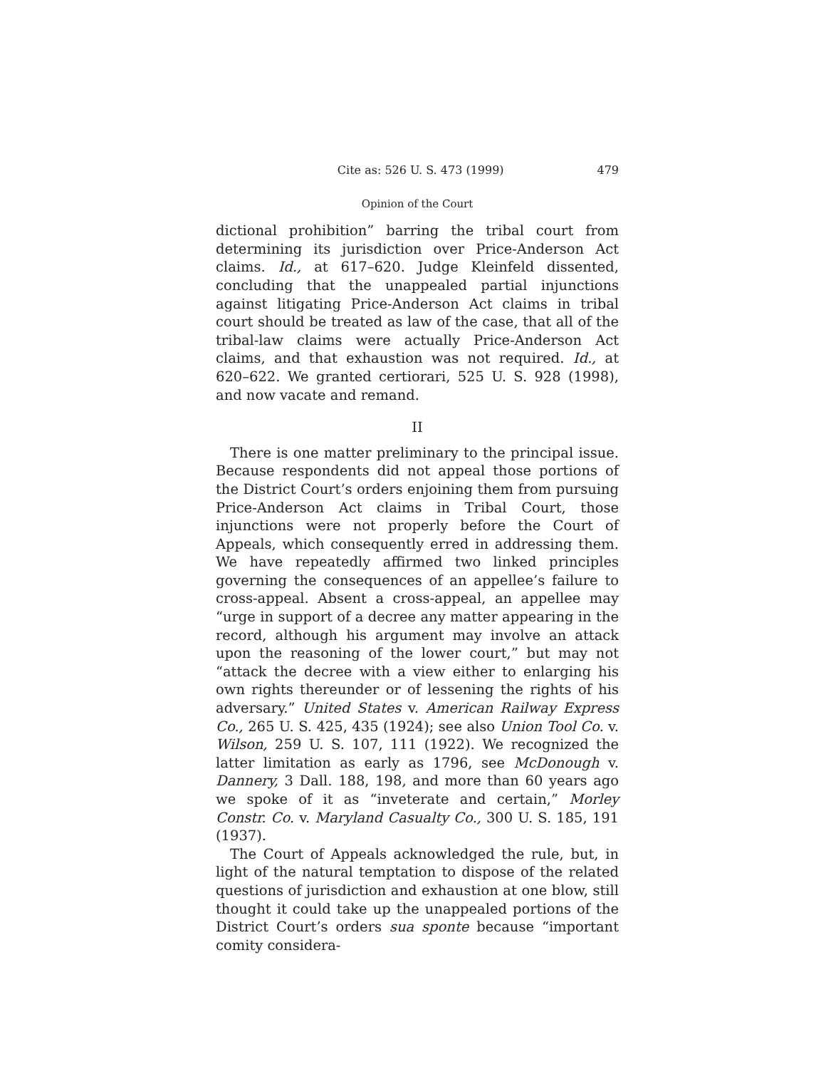Cite as: 526 U. S. 473 (1999) 479
Opinion of the Court
dictional prohibition” barring the tribal court from determining its jurisdiction over Price-Anderson Act claims. Id., at 617–620. Judge Kleinfeld dissented, concluding that the unappealed partial injunctions against litigating Price-Anderson Act claims in tribal court should be treated as law of the case, that all of the tribal-law claims were actually Price-Anderson Act claims, and that exhaustion was not required. Id., at 620–622. We granted certiorari, 525 U. S. 928 (1998), and now vacate and remand.
II
There is one matter preliminary to the principal issue. Because respondents did not appeal those portions of the District Court’s orders enjoining them from pursuing Price-Anderson Act claims in Tribal Court, those injunctions were not properly before the Court of Appeals, which consequently erred in addressing them. We have repeatedly affirmed two linked principles governing the consequences of an appellee’s failure to cross-appeal. Absent a cross-appeal, an appellee may “urge in support of a decree any matter appearing in the record, although his argument may involve an attack upon the reasoning of the lower court,” but may not “attack the decree with a view either to enlarging his own rights thereunder or of lessening the rights of his adversary.” United States v. American Railway Express Co., 265 U. S. 425, 435 (1924); see also Union Tool Co. v. Wilson, 259 U. S. 107, 111 (1922). We recognized the latter limitation as early as 1796, see McDonough v. Dannery, 3 Dall. 188, 198, and more than 60 years ago we spoke of it as “inveterate and certain,” Morley Constr. Co. v. Maryland Casualty Co., 300 U. S. 185, 191 (1937).
The Court of Appeals acknowledged the rule, but, in light of the natural temptation to dispose of the related questions of jurisdiction and exhaustion at one blow, still thought it could take up the unappealed portions of the District Court’s orders sua sponte because “important comity considera-